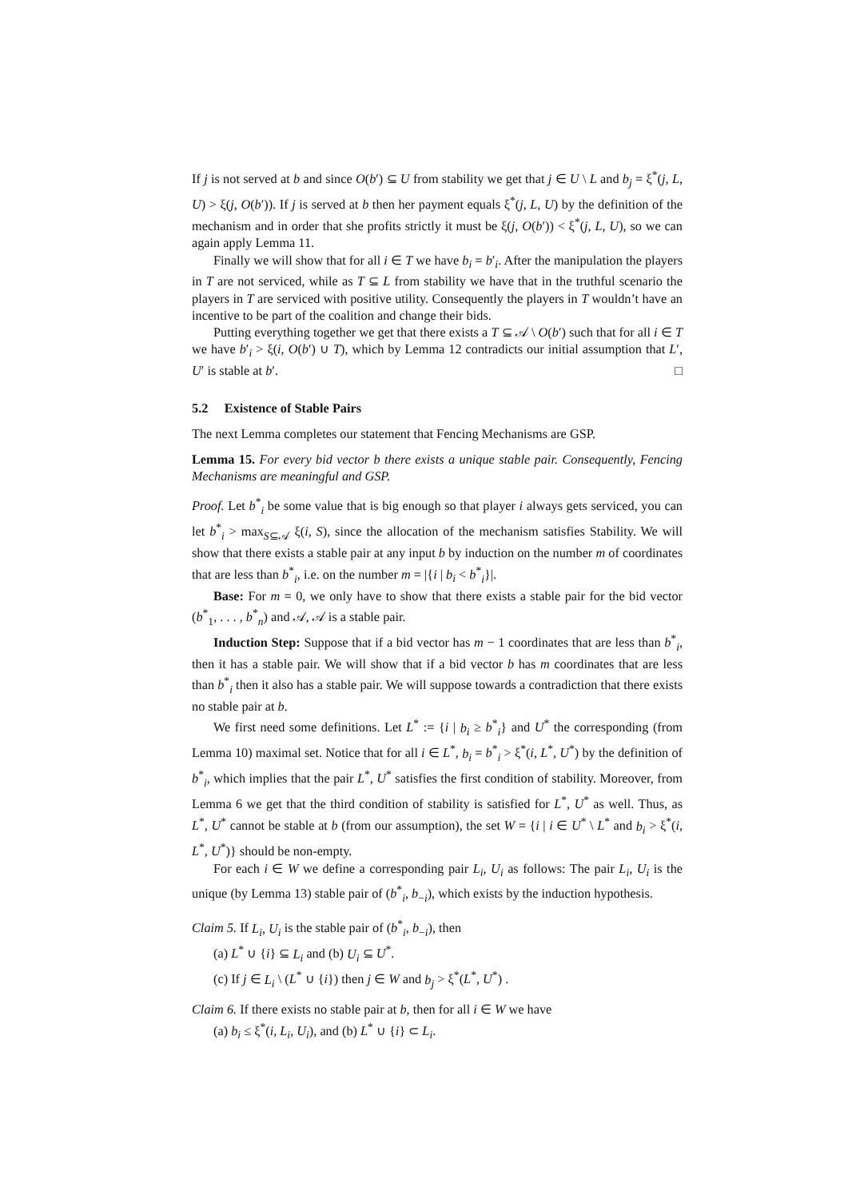If j is not served at b and since O(b′) ⊆ U from stability we get that j ∈ U \ L and b<sub>j</sub> = ξ<sup>*</sup>(j, L, U) > ξ(j, O(b′)). If j is served at b then her payment equals ξ<sup>*</sup>(j, L, U) by the definition of the mechanism and in order that she profits strictly it must be ξ(j, O(b′)) < ξ<sup>*</sup>(j, L, U), so we can again apply Lemma 11.
Finally we will show that for all i ∈ T we have b<sub>i</sub> = b′<sub>i</sub>. After the manipulation the players in T are not serviced, while as T ⊆ L from stability we have that in the truthful scenario the players in T are serviced with positive utility. Consequently the players in T wouldn’t have an incentive to be part of the coalition and change their bids.
Putting everything together we get that there exists a T ⊆ 𝒜 \ O(b′) such that for all i ∈ T we have b′<sub>i</sub> > ξ(i, O(b′) ∪ T), which by Lemma 12 contradicts our initial assumption that L′, U′ is stable at b′. □
5.2 Existence of Stable Pairs
The next Lemma completes our statement that Fencing Mechanisms are GSP.
Lemma 15. For every bid vector b there exists a unique stable pair. Consequently, Fencing Mechanisms are meaningful and GSP.
Proof. Let b<sup>*</sup><sub>i</sub> be some value that is big enough so that player i always gets serviced, you can let b<sup>*</sup><sub>i</sub> > max<sub>S⊆𝒜</sub> ξ(i, S), since the allocation of the mechanism satisfies Stability. We will show that there exists a stable pair at any input b by induction on the number m of coordinates that are less than b<sup>*</sup><sub>i</sub>, i.e. on the number m = |{i | b<sub>i</sub> < b<sup>*</sup><sub>i</sub>}|.
Base: For m = 0, we only have to show that there exists a stable pair for the bid vector (b<sup>*</sup><sub>1</sub>, . . . , b<sup>*</sup><sub>n</sub>) and 𝒜, 𝒜 is a stable pair.
Induction Step: Suppose that if a bid vector has m − 1 coordinates that are less than b<sup>*</sup><sub>i</sub>, then it has a stable pair. We will show that if a bid vector b has m coordinates that are less than b<sup>*</sup><sub>i</sub> then it also has a stable pair. We will suppose towards a contradiction that there exists no stable pair at b.
We first need some definitions. Let L<sup>*</sup> := {i | b<sub>i</sub> ≥ b<sup>*</sup><sub>i</sub>} and U<sup>*</sup> the corresponding (from Lemma 10) maximal set. Notice that for all i ∈ L<sup>*</sup>, b<sub>i</sub> = b<sup>*</sup><sub>i</sub> > ξ<sup>*</sup>(i, L<sup>*</sup>, U<sup>*</sup>) by the definition of b<sup>*</sup><sub>i</sub>, which implies that the pair L<sup>*</sup>, U<sup>*</sup> satisfies the first condition of stability. Moreover, from Lemma 6 we get that the third condition of stability is satisfied for L<sup>*</sup>, U<sup>*</sup> as well. Thus, as L<sup>*</sup>, U<sup>*</sup> cannot be stable at b (from our assumption), the set W = {i | i ∈ U<sup>*</sup> \ L<sup>*</sup> and b<sub>i</sub> > ξ<sup>*</sup>(i, L<sup>*</sup>, U<sup>*</sup>)} should be non-empty.
For each i ∈ W we define a corresponding pair L<sub>i</sub>, U<sub>i</sub> as follows: The pair L<sub>i</sub>, U<sub>i</sub> is the unique (by Lemma 13) stable pair of (b<sup>*</sup><sub>i</sub>, b<sub>−i</sub>), which exists by the induction hypothesis.
Claim 5. If L<sub>i</sub>, U<sub>i</sub> is the stable pair of (b<sup>*</sup><sub>i</sub>, b<sub>−i</sub>), then
(a) L<sup>*</sup> ∪ {i} ⊆ L<sub>i</sub> and (b) U<sub>i</sub> ⊆ U<sup>*</sup>.
(c) If j ∈ L<sub>i</sub> \ (L<sup>*</sup> ∪ {i}) then j ∈ W and b<sub>j</sub> > ξ<sup>*</sup>(L<sup>*</sup>, U<sup>*</sup>) .
Claim 6. If there exists no stable pair at b, then for all i ∈ W we have
(a) b<sub>i</sub> ≤ ξ<sup>*</sup>(i, L<sub>i</sub>, U<sub>i</sub>), and (b) L<sup>*</sup> ∪ {i} ⊂ L<sub>i</sub>.